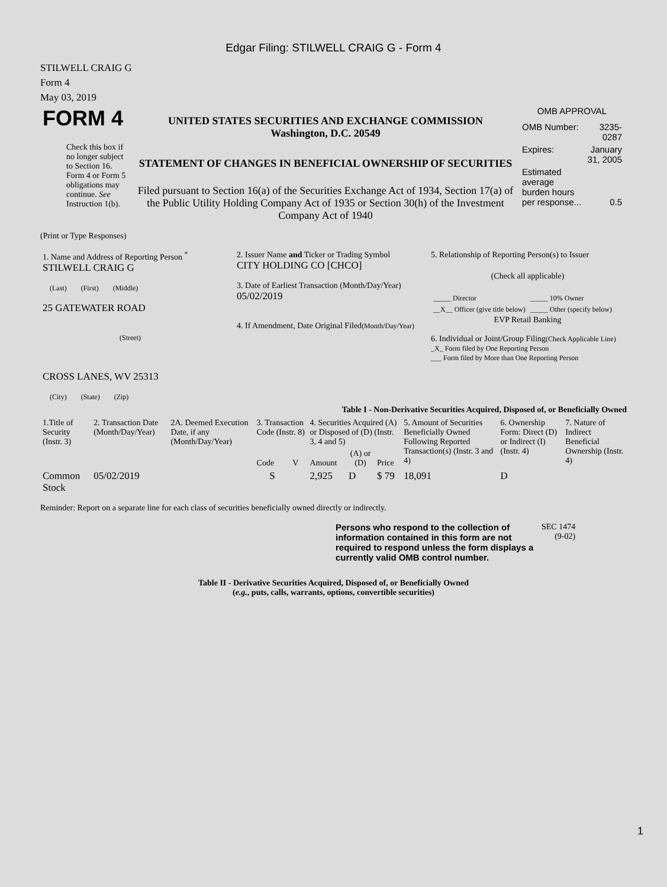Edgar Filing: STILWELL CRAIG G - Form 4
STILWELL CRAIG G
Form 4
May 03, 2019
| FORM 4 Check this box if no longer subject to Section 16. Form 4 or Form 5 obligations may continue. See Instruction 1(b). | UNITED STATES SECURITIES AND EXCHANGE COMMISSION Washington, D.C. 20549 STATEMENT OF CHANGES IN BENEFICIAL OWNERSHIP OF SECURITIES Filed pursuant to Section 16(a) of the Securities Exchange Act of 1934, Section 17(a) of the Public Utility Holding Company Act of 1935 or Section 30(h) of the Investment Company Act of 1940 | OMB APPROVAL / OMB Number: / 3235-0287 / / Expires: / January 31, 2005 / / Estimated average burden hours per response... / 0.5 / |
(Print or Type Responses)
| 1. Name and Address of Reporting Person <sup>*</sup> STILWELL CRAIG G (Last) (First) (Middle) 25 GATEWATER ROAD (Street) CROSS LANES, WV 25313 (City) (State) (Zip) | 2. Issuer Name and Ticker or Trading Symbol CITY HOLDING CO [CHCO] 3. Date of Earliest Transaction (Month/Day/Year) 05/02/2019 4. If Amendment, Date Original Filed (Month/Day/Year) | 5. Relationship of Reporting Person(s) to Issuer (Check all applicable) / _____ Director / _____ 10% Owner / / __X__ Officer (give title below) / _____ Other (specify below) / EVP Retail Banking 6. Individual or Joint/Group Filing (Check Applicable Line) _X_ Form filed by One Reporting Person ___ Form filed by More than One Reporting Person |
Table I - Non-Derivative Securities Acquired, Disposed of, or Beneficially Owned
| 1.Title of Security (Instr. 3) | 2. Transaction Date (Month/Day/Year) | 2A. Deemed Execution Date, if any (Month/Day/Year) | 3. Transaction Code (Instr. 8) | | 4. Securities Acquired (A) or Disposed of (D) (Instr. 3, 4 and 5) | | | 5. Amount of Securities Beneficially Owned Following Reported Transaction(s) (Instr. 3 and 4) | 6. Ownership Form: Direct (D) or Indirect (I) (Instr. 4) | 7. Nature of Indirect Beneficial Ownership (Instr. 4) |
| --- | --- | --- | --- | --- | --- | --- | --- | --- | --- | --- |
| | | | Code | V | Amount | (A) or (D) | Price | | | |
| Common Stock | 05/02/2019 | | S | | 2,925 | D | $ 79 | 18,091 | D | |
Reminder: Report on a separate line for each class of securities beneficially owned directly or indirectly.
| Persons who respond to the collection of information contained in this form are not required to respond unless the form displays a currently valid OMB control number. | SEC 1474 (9-02) |
Table II - Derivative Securities Acquired, Disposed of, or Beneficially Owned
(e.g., puts, calls, warrants, options, convertible securities)
1